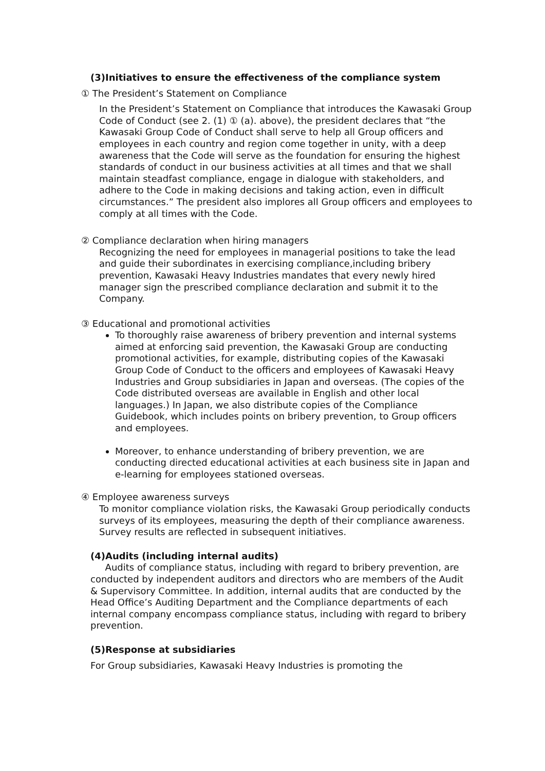(3)Initiatives to ensure the effectiveness of the compliance system
① The President’s Statement on Compliance
In the President’s Statement on Compliance that introduces the Kawasaki Group Code of Conduct (see 2. (1) ① (a). above), the president declares that “the Kawasaki Group Code of Conduct shall serve to help all Group officers and employees in each country and region come together in unity, with a deep awareness that the Code will serve as the foundation for ensuring the highest standards of conduct in our business activities at all times and that we shall maintain steadfast compliance, engage in dialogue with stakeholders, and adhere to the Code in making decisions and taking action, even in difficult circumstances.” The president also implores all Group officers and employees to comply at all times with the Code.
② Compliance declaration when hiring managers
Recognizing the need for employees in managerial positions to take the lead and guide their subordinates in exercising compliance,including bribery prevention, Kawasaki Heavy Industries mandates that every newly hired manager sign the prescribed compliance declaration and submit it to the Company.
③ Educational and promotional activities
To thoroughly raise awareness of bribery prevention and internal systems aimed at enforcing said prevention, the Kawasaki Group are conducting promotional activities, for example, distributing copies of the Kawasaki Group Code of Conduct to the officers and employees of Kawasaki Heavy Industries and Group subsidiaries in Japan and overseas. (The copies of the Code distributed overseas are available in English and other local languages.) In Japan, we also distribute copies of the Compliance Guidebook, which includes points on bribery prevention, to Group officers and employees.
Moreover, to enhance understanding of bribery prevention, we are conducting directed educational activities at each business site in Japan and e-learning for employees stationed overseas.
④ Employee awareness surveys
To monitor compliance violation risks, the Kawasaki Group periodically conducts surveys of its employees, measuring the depth of their compliance awareness. Survey results are reflected in subsequent initiatives.
(4)Audits (including internal audits)
Audits of compliance status, including with regard to bribery prevention, are conducted by independent auditors and directors who are members of the Audit & Supervisory Committee. In addition, internal audits that are conducted by the Head Office’s Auditing Department and the Compliance departments of each internal company encompass compliance status, including with regard to bribery prevention.
(5)Response at subsidiaries
For Group subsidiaries, Kawasaki Heavy Industries is promoting the